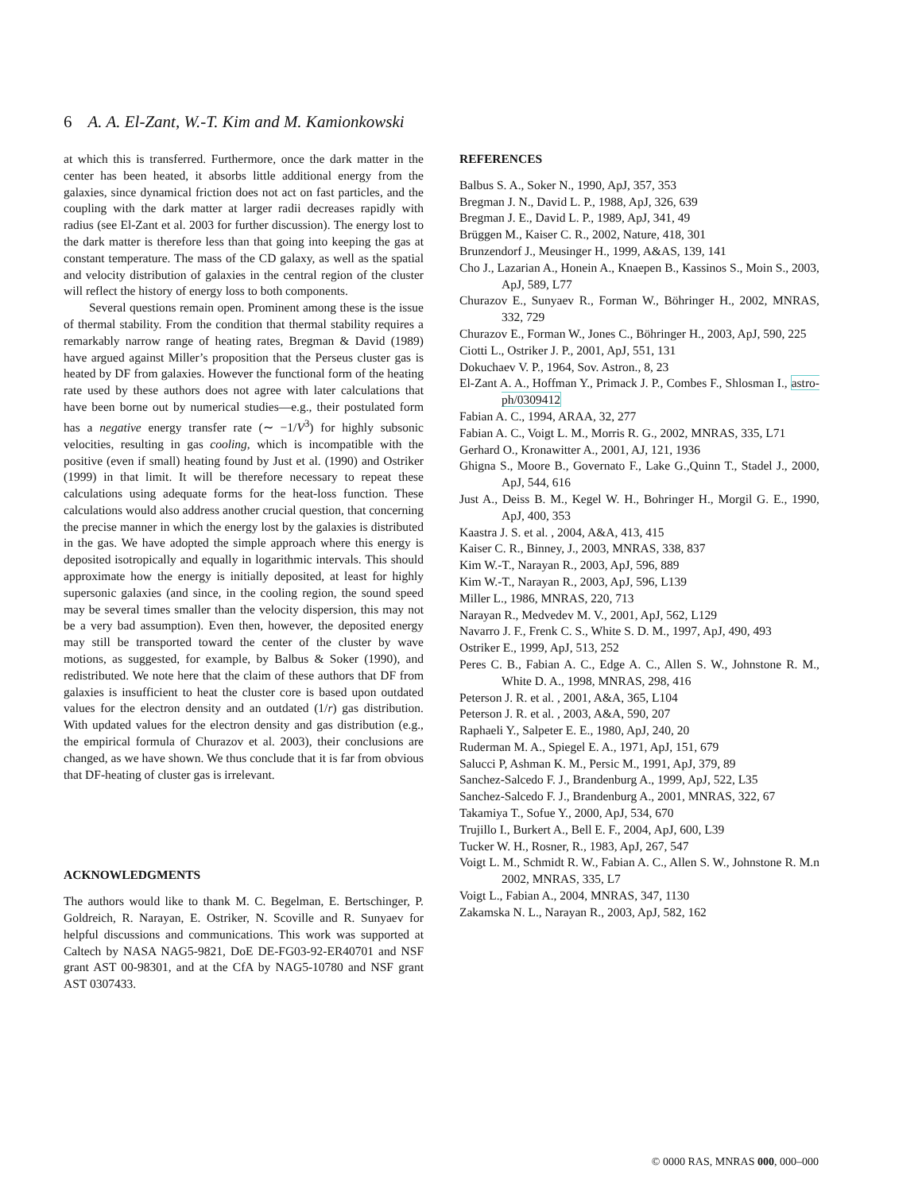6 A. A. El-Zant, W.-T. Kim and M. Kamionkowski
at which this is transferred. Furthermore, once the dark matter in the center has been heated, it absorbs little additional energy from the galaxies, since dynamical friction does not act on fast particles, and the coupling with the dark matter at larger radii decreases rapidly with radius (see El-Zant et al. 2003 for further discussion). The energy lost to the dark matter is therefore less than that going into keeping the gas at constant temperature. The mass of the CD galaxy, as well as the spatial and velocity distribution of galaxies in the central region of the cluster will reflect the history of energy loss to both components.
Several questions remain open. Prominent among these is the issue of thermal stability. From the condition that thermal stability requires a remarkably narrow range of heating rates, Bregman & David (1989) have argued against Miller’s proposition that the Perseus cluster gas is heated by DF from galaxies. However the functional form of the heating rate used by these authors does not agree with later calculations that have been borne out by numerical studies—e.g., their postulated form has a negative energy transfer rate (∼ −1/V<sup>3</sup>) for highly subsonic velocities, resulting in gas cooling, which is incompatible with the positive (even if small) heating found by Just et al. (1990) and Ostriker (1999) in that limit. It will be therefore necessary to repeat these calculations using adequate forms for the heat-loss function. These calculations would also address another crucial question, that concerning the precise manner in which the energy lost by the galaxies is distributed in the gas. We have adopted the simple approach where this energy is deposited isotropically and equally in logarithmic intervals. This should approximate how the energy is initially deposited, at least for highly supersonic galaxies (and since, in the cooling region, the sound speed may be several times smaller than the velocity dispersion, this may not be a very bad assumption). Even then, however, the deposited energy may still be transported toward the center of the cluster by wave motions, as suggested, for example, by Balbus & Soker (1990), and redistributed. We note here that the claim of these authors that DF from galaxies is insufficient to heat the cluster core is based upon outdated values for the electron density and an outdated (1/r) gas distribution. With updated values for the electron density and gas distribution (e.g., the empirical formula of Churazov et al. 2003), their conclusions are changed, as we have shown. We thus conclude that it is far from obvious that DF-heating of cluster gas is irrelevant.
ACKNOWLEDGMENTS
The authors would like to thank M. C. Begelman, E. Bertschinger, P. Goldreich, R. Narayan, E. Ostriker, N. Scoville and R. Sunyaev for helpful discussions and communications. This work was supported at Caltech by NASA NAG5-9821, DoE DE-FG03-92-ER40701 and NSF grant AST 00-98301, and at the CfA by NAG5-10780 and NSF grant AST 0307433.
REFERENCES
Balbus S. A., Soker N., 1990, ApJ, 357, 353
Bregman J. N., David L. P., 1988, ApJ, 326, 639
Bregman J. E., David L. P., 1989, ApJ, 341, 49
Brüggen M., Kaiser C. R., 2002, Nature, 418, 301
Brunzendorf J., Meusinger H., 1999, A&AS, 139, 141
Cho J., Lazarian A., Honein A., Knaepen B., Kassinos S., Moin S., 2003, ApJ, 589, L77
Churazov E., Sunyaev R., Forman W., Böhringer H., 2002, MNRAS, 332, 729
Churazov E., Forman W., Jones C., Böhringer H., 2003, ApJ, 590, 225
Ciotti L., Ostriker J. P., 2001, ApJ, 551, 131
Dokuchaev V. P., 1964, Sov. Astron., 8, 23
El-Zant A. A., Hoffman Y., Primack J. P., Combes F., Shlosman I., astro-ph/0309412
Fabian A. C., 1994, ARAA, 32, 277
Fabian A. C., Voigt L. M., Morris R. G., 2002, MNRAS, 335, L71
Gerhard O., Kronawitter A., 2001, AJ, 121, 1936
Ghigna S., Moore B., Governato F., Lake G.,Quinn T., Stadel J., 2000, ApJ, 544, 616
Just A., Deiss B. M., Kegel W. H., Bohringer H., Morgil G. E., 1990, ApJ, 400, 353
Kaastra J. S. et al. , 2004, A&A, 413, 415
Kaiser C. R., Binney, J., 2003, MNRAS, 338, 837
Kim W.-T., Narayan R., 2003, ApJ, 596, 889
Kim W.-T., Narayan R., 2003, ApJ, 596, L139
Miller L., 1986, MNRAS, 220, 713
Narayan R., Medvedev M. V., 2001, ApJ, 562, L129
Navarro J. F., Frenk C. S., White S. D. M., 1997, ApJ, 490, 493
Ostriker E., 1999, ApJ, 513, 252
Peres C. B., Fabian A. C., Edge A. C., Allen S. W., Johnstone R. M., White D. A., 1998, MNRAS, 298, 416
Peterson J. R. et al. , 2001, A&A, 365, L104
Peterson J. R. et al. , 2003, A&A, 590, 207
Raphaeli Y., Salpeter E. E., 1980, ApJ, 240, 20
Ruderman M. A., Spiegel E. A., 1971, ApJ, 151, 679
Salucci P, Ashman K. M., Persic M., 1991, ApJ, 379, 89
Sanchez-Salcedo F. J., Brandenburg A., 1999, ApJ, 522, L35
Sanchez-Salcedo F. J., Brandenburg A., 2001, MNRAS, 322, 67
Takamiya T., Sofue Y., 2000, ApJ, 534, 670
Trujillo I., Burkert A., Bell E. F., 2004, ApJ, 600, L39
Tucker W. H., Rosner, R., 1983, ApJ, 267, 547
Voigt L. M., Schmidt R. W., Fabian A. C., Allen S. W., Johnstone R. M.n 2002, MNRAS, 335, L7
Voigt L., Fabian A., 2004, MNRAS, 347, 1130
Zakamska N. L., Narayan R., 2003, ApJ, 582, 162
© 0000 RAS, MNRAS 000, 000–000